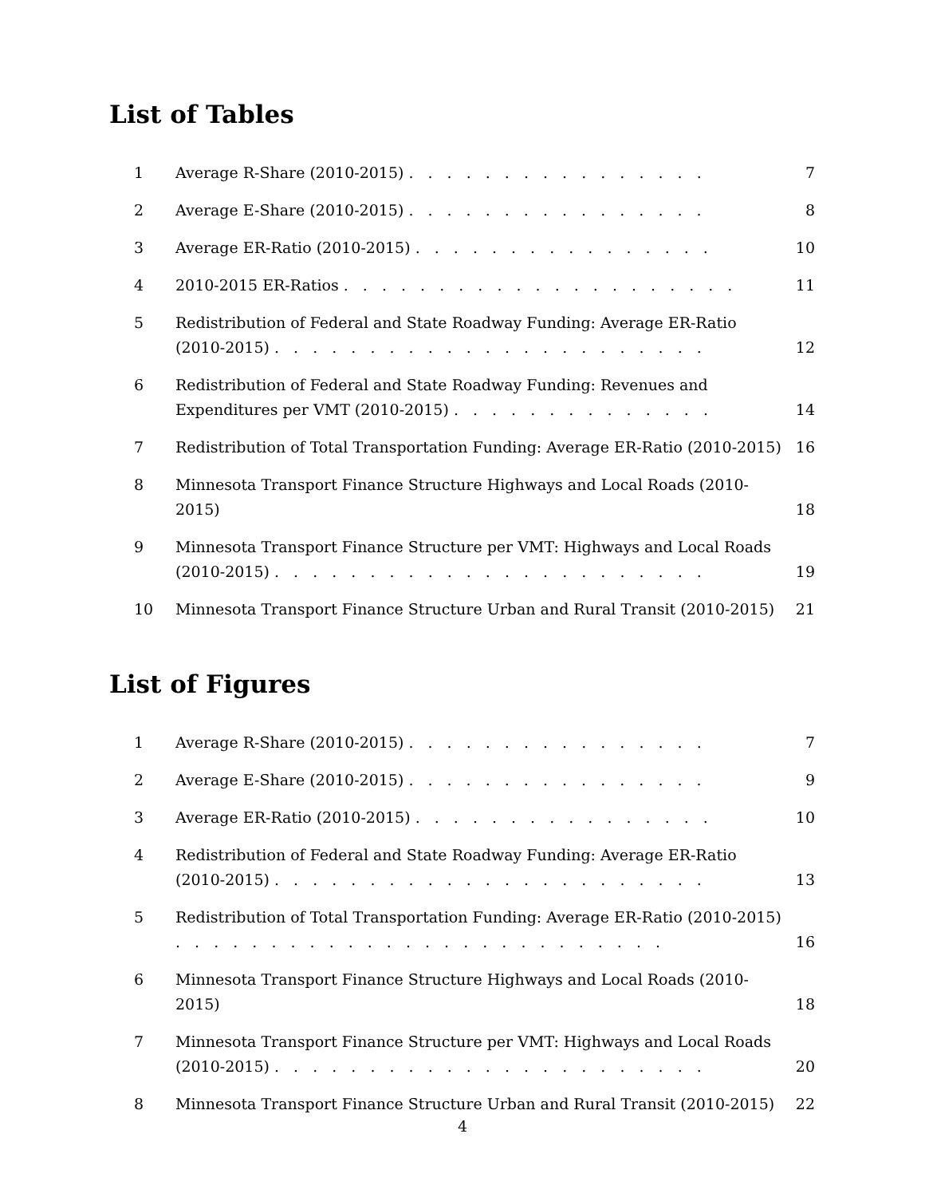List of Tables
1 Average R-Share (2010-2015) . . . . . . . . . . . . . . . .
7
2 Average E-Share (2010-2015) . . . . . . . . . . . . . . . .
8
3 Average ER-Ratio (2010-2015) . . . . . . . . . . . . . . . .
10
4 2010-2015 ER-Ratios . . . . . . . . . . . . . . . . . . . . .
11
5 Redistribution of Federal and State Roadway Funding: Average ER-Ratio (2010-2015) . . . . . . . . . . . . . . . . . . . . . . .
12
6 Redistribution of Federal and State Roadway Funding: Revenues and Expenditures per VMT (2010-2015) . . . . . . . . . . . . . .
14
7 Redistribution of Total Transportation Funding: Average ER-Ratio (2010-2015)
16
8 Minnesota Transport Finance Structure Highways and Local Roads (2010-2015)
18
9 Minnesota Transport Finance Structure per VMT: Highways and Local Roads (2010-2015) . . . . . . . . . . . . . . . . . . . . . . .
19
10 Minnesota Transport Finance Structure Urban and Rural Transit (2010-2015)
21
List of Figures
1 Average R-Share (2010-2015) . . . . . . . . . . . . . . . .
7
2 Average E-Share (2010-2015) . . . . . . . . . . . . . . . .
9
3 Average ER-Ratio (2010-2015) . . . . . . . . . . . . . . . .
10
4 Redistribution of Federal and State Roadway Funding: Average ER-Ratio (2010-2015) . . . . . . . . . . . . . . . . . . . . . . .
13
5 Redistribution of Total Transportation Funding: Average ER-Ratio (2010-2015) . . . . . . . . . . . . . . . . . . . . . . . . . .
16
6 Minnesota Transport Finance Structure Highways and Local Roads (2010-2015)
18
7 Minnesota Transport Finance Structure per VMT: Highways and Local Roads (2010-2015) . . . . . . . . . . . . . . . . . . . . . . .
20
8 Minnesota Transport Finance Structure Urban and Rural Transit (2010-2015)
22
4